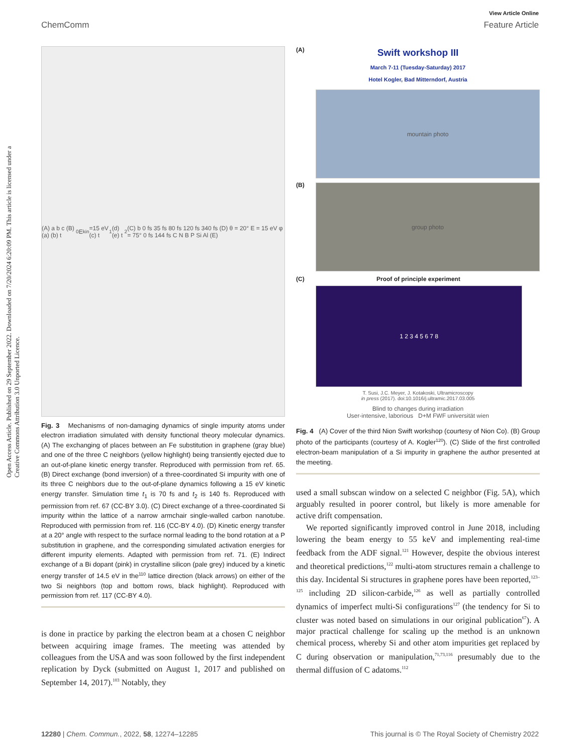View Article Online
ChemComm Feature Article
Open Access Article. Published on 29 September 2022. Downloaded on 7/20/2024 6:20:09 PM. This article is licensed under a Creative Commons Attribution 3.0 Unported Licence.
(A) a b c (B) (a) (b) t<sub>0</sub> E<sub>kin</sub>=15 eV (c) t<sub>1</sub> (d) (e) t<sub>2</sub> (C) b 0 fs 35 fs 80 fs 120 fs 340 fs (D) θ = 20° E = 15 eV φ = 75° 0 fs 144 fs C N B P Si Al (E)
Fig. 3 Mechanisms of non-damaging dynamics of single impurity atoms under electron irradiation simulated with density functional theory molecular dynamics. (A) The exchanging of places between an Fe substitution in graphene (gray blue) and one of the three C neighbors (yellow highlight) being transiently ejected due to an out-of-plane kinetic energy transfer. Reproduced with permission from ref. 65. (B) Direct exchange (bond inversion) of a three-coordinated Si impurity with one of its three C neighbors due to the out-of-plane dynamics following a 15 eV kinetic energy transfer. Simulation time t<sub>1</sub> is 70 fs and t<sub>2</sub> is 140 fs. Reproduced with permission from ref. 67 (CC-BY 3.0). (C) Direct exchange of a three-coordinated Si impurity within the lattice of a narrow armchair single-walled carbon nanotube. Reproduced with permission from ref. 116 (CC-BY 4.0). (D) Kinetic energy transfer at a 20° angle with respect to the surface normal leading to the bond rotation at a P substitution in graphene, and the corresponding simulated activation energies for different impurity elements. Adapted with permission from ref. 71. (E) Indirect exchange of a Bi dopant (pink) in crystalline silicon (pale grey) induced by a kinetic energy transfer of 14.5 eV in the<sup>110</sup> lattice direction (black arrows) on either of the two Si neighbors (top and bottom rows, black highlight). Reproduced with permission from ref. 117 (CC-BY 4.0).
is done in practice by parking the electron beam at a chosen C neighbor between acquiring image frames. The meeting was attended by colleagues from the USA and was soon followed by the first independent replication by Dyck (submitted on August 1, 2017 and published on September 14, 2017).<sup>103</sup> Notably, they
(A)
Swift workshop III
March 7-11 (Tuesday-Saturday) 2017
Hotel Kogler, Bad Mitterndorf, Austria
mountain photo
(B)
group photo
(C) Proof of principle experiment
1 2 3 4 5 6 7 8
T. Susi, J.C. Meyer, J. Kotakoski, Ultramicroscopy
in press (2017). doi:10.1016/j.ultramic.2017.03.005
Blind to changes during irradiation
User-intensive, laborious D+M FWF universität wien
Fig. 4 (A) Cover of the third Nion Swift workshop (courtesy of Nion Co). (B) Group photo of the participants (courtesy of A. Kogler<sup>120</sup>). (C) Slide of the first controlled electron-beam manipulation of a Si impurity in graphene the author presented at the meeting.
used a small subscan window on a selected C neighbor (Fig. 5A), which arguably resulted in poorer control, but likely is more amenable for active drift compensation.
We reported significantly improved control in June 2018, including lowering the beam energy to 55 keV and implementing real-time feedback from the ADF signal.<sup>121</sup> However, despite the obvious interest and theoretical predictions,<sup>122</sup> multi-atom structures remain a challenge to this day. Incidental Si structures in graphene pores have been reported,<sup>123–125</sup> including 2D silicon-carbide,<sup>126</sup> as well as partially controlled dynamics of imperfect multi-Si configurations<sup>127</sup> (the tendency for Si to cluster was noted based on simulations in our original publication<sup>67</sup>). A major practical challenge for scaling up the method is an unknown chemical process, whereby Si and other atom impurities get replaced by C during observation or manipulation,<sup>71,73,116</sup> presumably due to the thermal diffusion of C adatoms.<sup>112</sup>
12280 | Chem. Commun., 2022, 58, 12274–12285 This journal is © The Royal Society of Chemistry 2022